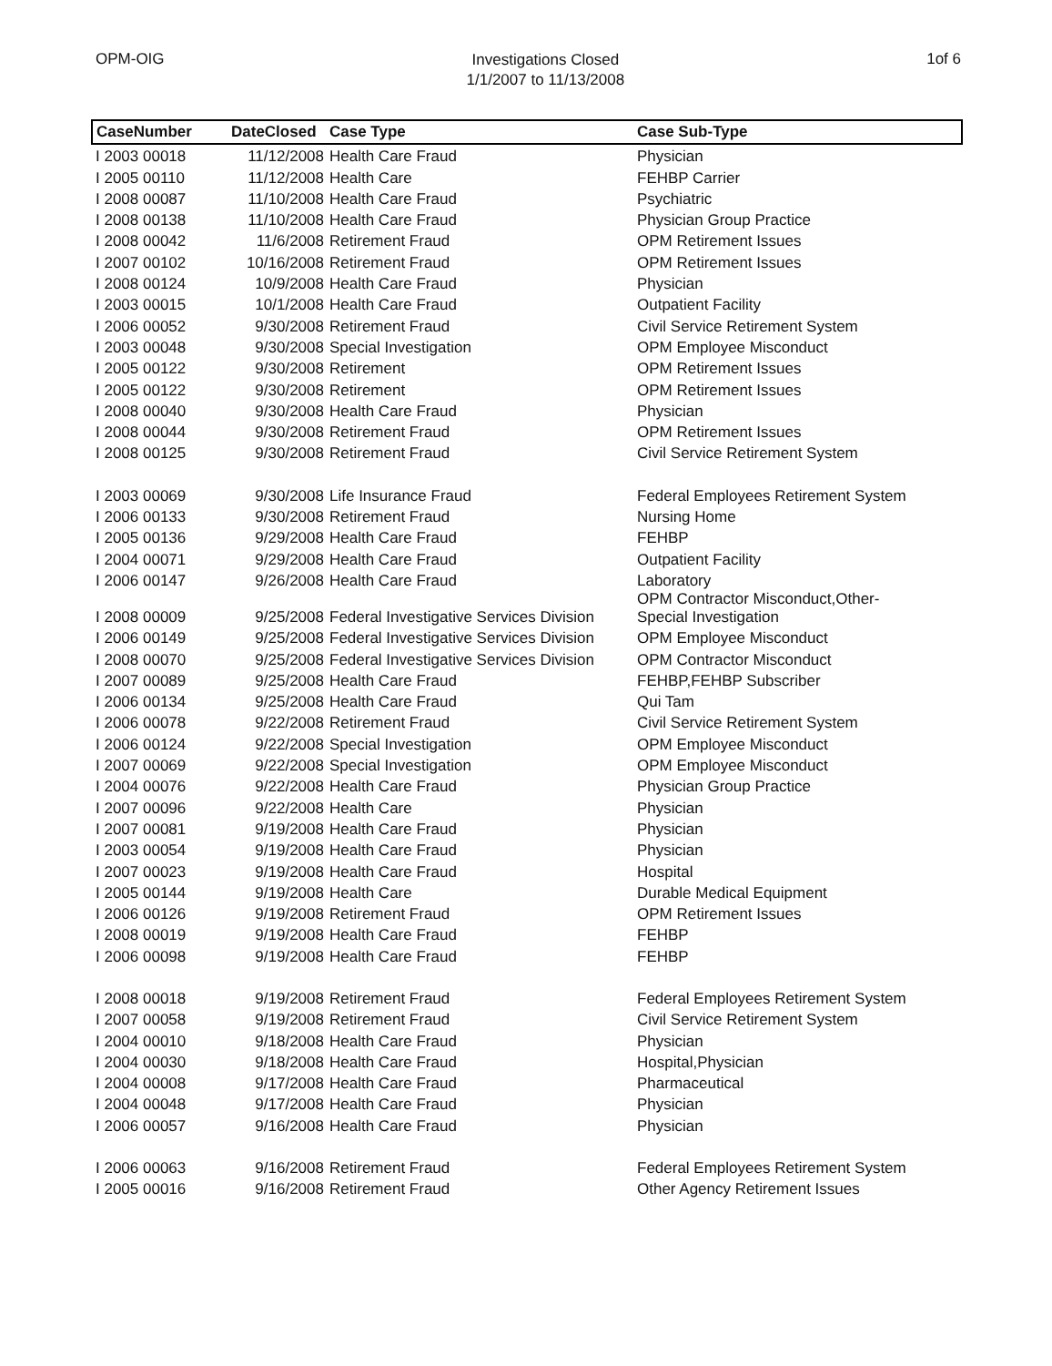OPM-OIG
Investigations Closed
1/1/2007 to 11/13/2008
1of 6
| CaseNumber | DateClosed | Case Type | Case Sub-Type |
| --- | --- | --- | --- |
| I 2003 00018 | 11/12/2008 | Health Care Fraud | Physician |
| I 2005 00110 | 11/12/2008 | Health Care | FEHBP Carrier |
| I 2008 00087 | 11/10/2008 | Health Care Fraud | Psychiatric |
| I 2008 00138 | 11/10/2008 | Health Care Fraud | Physician Group Practice |
| I 2008 00042 | 11/6/2008 | Retirement Fraud | OPM Retirement Issues |
| I 2007 00102 | 10/16/2008 | Retirement Fraud | OPM Retirement Issues |
| I 2008 00124 | 10/9/2008 | Health Care Fraud | Physician |
| I 2003 00015 | 10/1/2008 | Health Care Fraud | Outpatient Facility |
| I 2006 00052 | 9/30/2008 | Retirement Fraud | Civil Service Retirement System |
| I 2003 00048 | 9/30/2008 | Special Investigation | OPM Employee Misconduct |
| I 2005 00122 | 9/30/2008 | Retirement | OPM Retirement Issues |
| I 2005 00122 | 9/30/2008 | Retirement | OPM Retirement Issues |
| I 2008 00040 | 9/30/2008 | Health Care Fraud | Physician |
| I 2008 00044 | 9/30/2008 | Retirement Fraud | OPM Retirement Issues |
| I 2008 00125 | 9/30/2008 | Retirement Fraud | Civil Service Retirement System |
| I 2003 00069 | 9/30/2008 | Life Insurance Fraud | Federal Employees Retirement System |
| I 2006 00133 | 9/30/2008 | Retirement Fraud | Nursing Home |
| I 2005 00136 | 9/29/2008 | Health Care Fraud | FEHBP |
| I 2004 00071 | 9/29/2008 | Health Care Fraud | Outpatient Facility |
| I 2006 00147 | 9/26/2008 | Health Care Fraud | Laboratory |
| I 2008 00009 | 9/25/2008 | Federal Investigative Services Division | OPM Contractor Misconduct,Other- Special Investigation |
| I 2006 00149 | 9/25/2008 | Federal Investigative Services Division | OPM Employee Misconduct |
| I 2008 00070 | 9/25/2008 | Federal Investigative Services Division | OPM Contractor Misconduct |
| I 2007 00089 | 9/25/2008 | Health Care Fraud | FEHBP,FEHBP Subscriber |
| I 2006 00134 | 9/25/2008 | Health Care Fraud | Qui Tam |
| I 2006 00078 | 9/22/2008 | Retirement Fraud | Civil Service Retirement System |
| I 2006 00124 | 9/22/2008 | Special Investigation | OPM Employee Misconduct |
| I 2007 00069 | 9/22/2008 | Special Investigation | OPM Employee Misconduct |
| I 2004 00076 | 9/22/2008 | Health Care Fraud | Physician Group Practice |
| I 2007 00096 | 9/22/2008 | Health Care | Physician |
| I 2007 00081 | 9/19/2008 | Health Care Fraud | Physician |
| I 2003 00054 | 9/19/2008 | Health Care Fraud | Physician |
| I 2007 00023 | 9/19/2008 | Health Care Fraud | Hospital |
| I 2005 00144 | 9/19/2008 | Health Care | Durable Medical Equipment |
| I 2006 00126 | 9/19/2008 | Retirement Fraud | OPM Retirement Issues |
| I 2008 00019 | 9/19/2008 | Health Care Fraud | FEHBP |
| I 2006 00098 | 9/19/2008 | Health Care Fraud | FEHBP |
| I 2008 00018 | 9/19/2008 | Retirement Fraud | Federal Employees Retirement System |
| I 2007 00058 | 9/19/2008 | Retirement Fraud | Civil Service Retirement System |
| I 2004 00010 | 9/18/2008 | Health Care Fraud | Physician |
| I 2004 00030 | 9/18/2008 | Health Care Fraud | Hospital,Physician |
| I 2004 00008 | 9/17/2008 | Health Care Fraud | Pharmaceutical |
| I 2004 00048 | 9/17/2008 | Health Care Fraud | Physician |
| I 2006 00057 | 9/16/2008 | Health Care Fraud | Physician |
| I 2006 00063 | 9/16/2008 | Retirement Fraud | Federal Employees Retirement System |
| I 2005 00016 | 9/16/2008 | Retirement Fraud | Other Agency Retirement Issues |